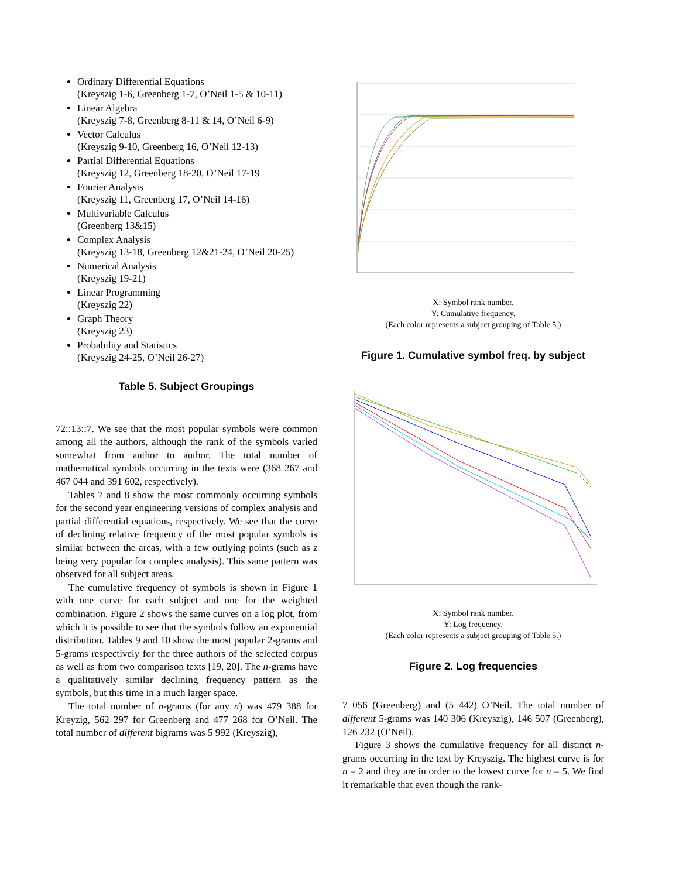Ordinary Differential Equations
(Kreyszig 1-6, Greenberg 1-7, O’Neil 1-5 & 10-11)
Linear Algebra
(Kreyszig 7-8, Greenberg 8-11 & 14, O’Neil 6-9)
Vector Calculus
(Kreyszig 9-10, Greenberg 16, O’Neil 12-13)
Partial Differential Equations
(Kreyszig 12, Greenberg 18-20, O’Neil 17-19
Fourier Analysis
(Kreyszig 11, Greenberg 17, O’Neil 14-16)
Multivariable Calculus
(Greenberg 13&15)
Complex Analysis
(Kreyszig 13-18, Greenberg 12&21-24, O’Neil 20-25)
Numerical Analysis
(Kreyszig 19-21)
Linear Programming
(Kreyszig 22)
Graph Theory
(Kreyszig 23)
Probability and Statistics
(Kreyszig 24-25, O’Neil 26-27)
Table 5. Subject Groupings
72::13::7. We see that the most popular symbols were common among all the authors, although the rank of the symbols varied somewhat from author to author. The total number of mathematical symbols occurring in the texts were (368 267 and 467 044 and 391 602, respectively).
Tables 7 and 8 show the most commonly occurring symbols for the second year engineering versions of complex analysis and partial differential equations, respectively. We see that the curve of declining relative frequency of the most popular symbols is similar between the areas, with a few outlying points (such as z being very popular for complex analysis). This same pattern was observed for all subject areas.
The cumulative frequency of symbols is shown in Figure 1 with one curve for each subject and one for the weighted combination. Figure 2 shows the same curves on a log plot, from which it is possible to see that the symbols follow an exponential distribution. Tables 9 and 10 show the most popular 2-grams and 5-grams respectively for the three authors of the selected corpus as well as from two comparison texts [19, 20]. The n-grams have a qualitatively similar declining frequency pattern as the symbols, but this time in a much larger space.
The total number of n-grams (for any n) was 479 388 for Kreyzig, 562 297 for Greenberg and 477 268 for O’Neil. The total number of different bigrams was 5 992 (Kreyszig),
X: Symbol rank number.
Y: Cumulative frequency.
(Each color represents a subject grouping of Table 5.)
Figure 1. Cumulative symbol freq. by subject
X: Symbol rank number.
Y: Log frequency.
(Each color represents a subject grouping of Table 5.)
Figure 2. Log frequencies
7 056 (Greenberg) and (5 442) O’Neil. The total number of different 5-grams was 140 306 (Kreyszig), 146 507 (Greenberg), 126 232 (O’Neil).
Figure 3 shows the cumulative frequency for all distinct n-grams occurring in the text by Kreyszig. The highest curve is for n = 2 and they are in order to the lowest curve for n = 5. We find it remarkable that even though the rank-